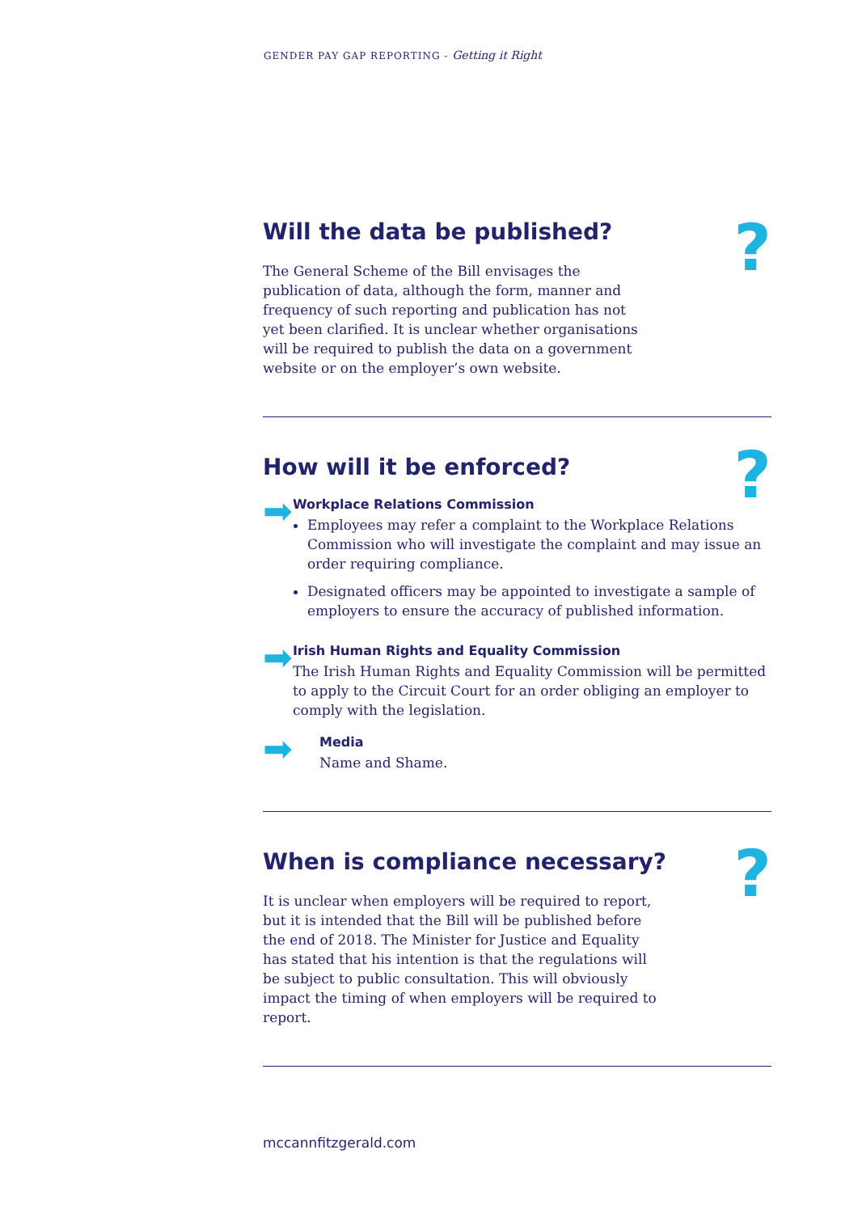GENDER PAY GAP REPORTING - Getting it Right
?
Will the data be published?
The General Scheme of the Bill envisages the publication of data, although the form, manner and frequency of such reporting and publication has not yet been clarified. It is unclear whether organisations will be required to publish the data on a government website or on the employer’s own website.
?
How will it be enforced?
➡
Workplace Relations Commission
Employees may refer a complaint to the Workplace Relations Commission who will investigate the complaint and may issue an order requiring compliance.
Designated officers may be appointed to investigate a sample of employers to ensure the accuracy of published information.
➡
Irish Human Rights and Equality Commission
The Irish Human Rights and Equality Commission will be permitted to apply to the Circuit Court for an order obliging an employer to comply with the legislation.
➡
Media
Name and Shame.
?
When is compliance necessary?
It is unclear when employers will be required to report, but it is intended that the Bill will be published before the end of 2018. The Minister for Justice and Equality has stated that his intention is that the regulations will be subject to public consultation. This will obviously impact the timing of when employers will be required to report.
mccannfitzgerald.com